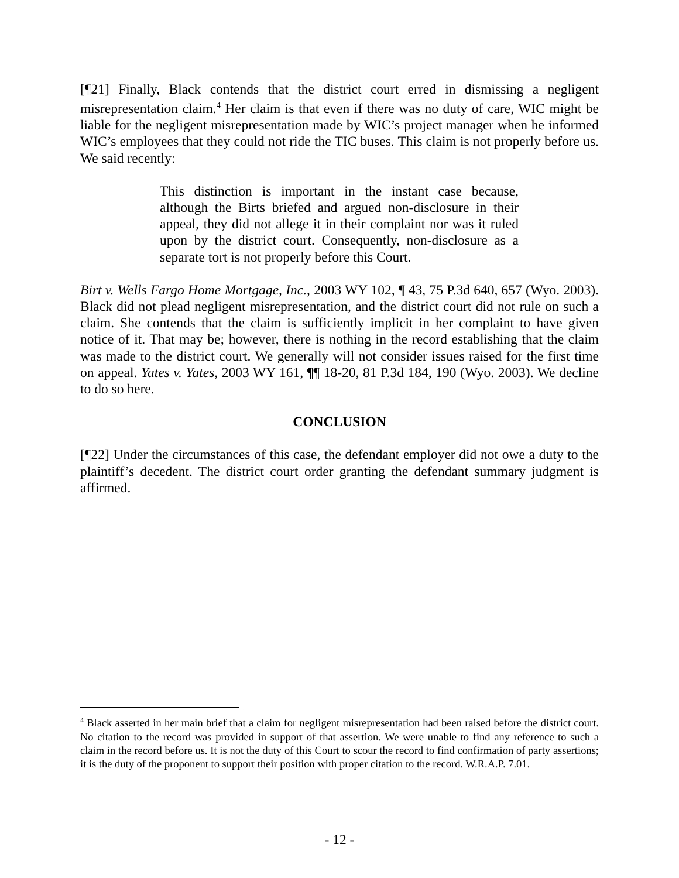[¶21] Finally, Black contends that the district court erred in dismissing a negligent misrepresentation claim.<sup>4</sup> Her claim is that even if there was no duty of care, WIC might be liable for the negligent misrepresentation made by WIC’s project manager when he informed WIC’s employees that they could not ride the TIC buses. This claim is not properly before us. We said recently:
This distinction is important in the instant case because, although the Birts briefed and argued non-disclosure in their appeal, they did not allege it in their complaint nor was it ruled upon by the district court. Consequently, non-disclosure as a separate tort is not properly before this Court.
Birt v. Wells Fargo Home Mortgage, Inc., 2003 WY 102, ¶ 43, 75 P.3d 640, 657 (Wyo. 2003). Black did not plead negligent misrepresentation, and the district court did not rule on such a claim. She contends that the claim is sufficiently implicit in her complaint to have given notice of it. That may be; however, there is nothing in the record establishing that the claim was made to the district court. We generally will not consider issues raised for the first time on appeal. Yates v. Yates, 2003 WY 161, ¶¶ 18-20, 81 P.3d 184, 190 (Wyo. 2003). We decline to do so here.
CONCLUSION
[¶22] Under the circumstances of this case, the defendant employer did not owe a duty to the plaintiff’s decedent. The district court order granting the defendant summary judgment is affirmed.
<sup>4</sup> Black asserted in her main brief that a claim for negligent misrepresentation had been raised before the district court. No citation to the record was provided in support of that assertion. We were unable to find any reference to such a claim in the record before us. It is not the duty of this Court to scour the record to find confirmation of party assertions; it is the duty of the proponent to support their position with proper citation to the record. W.R.A.P. 7.01.
- 12 -